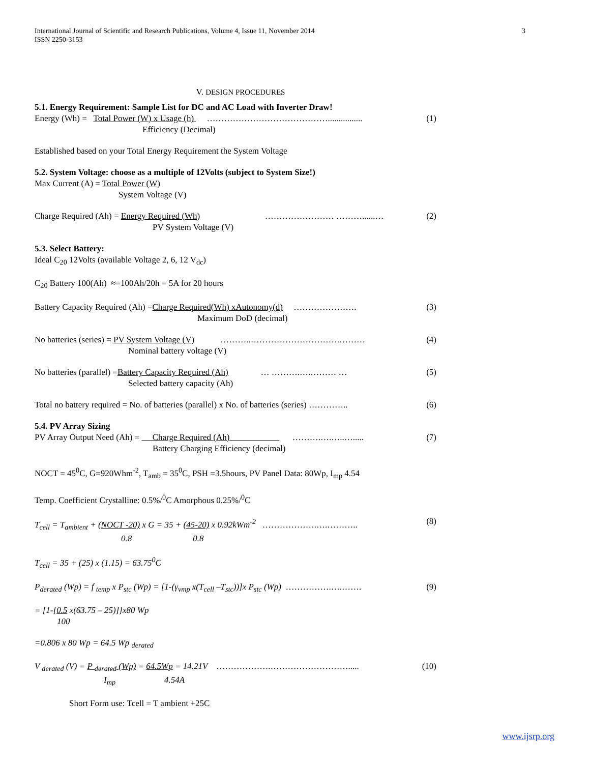International Journal of Scientific and Research Publications, Volume 4, Issue 11, November 2014
ISSN 2250-3153
3
V. DESIGN PROCEDURES
5.1. Energy Requirement: Sample List for DC and AC Load with Inverter Draw!
Energy (Wh) = Total Power (W) x Usage (h) ……………………………………................ (1)
Efficiency (Decimal)
Established based on your Total Energy Requirement the System Voltage
5.2. System Voltage: choose as a multiple of 12Volts (subject to System Size!)
Max Current (A) = Total Power (W)
System Voltage (V)
Charge Required (Ah) = Energy Required (Wh) …………………… ………......… (2)
PV System Voltage (V)
5.3. Select Battery:
Ideal C<sub>20</sub> 12Volts (available Voltage 2, 6, 12 V<sub>dc</sub>)
C<sub>20</sub> Battery 100(Ah) ≈=100Ah/20h = 5A for 20 hours
Battery Capacity Required (Ah) =Charge Required(Wh) xAutonomy(d) …………………. (3)
Maximum DoD (decimal)
No batteries (series) = PV System Voltage (V) ………..………………………….……… (4)
Nominal battery voltage (V)
No batteries (parallel) =Battery Capacity Required (Ah) … ……….….……… … (5)
Selected battery capacity (Ah)
Total no battery required = No. of batteries (parallel) x No. of batteries (series) ………….. (6)
5.4. PV Array Sizing
PV Array Output Need (Ah) = Charge Required (Ah) ……….….…..…..... (7)
Battery Charging Efficiency (decimal)
NOCT = 45<sup>0</sup>C, G=920Whm<sup>-2</sup>, T<sub>amb</sub> = 35<sup>0</sup>C, PSH =3.5hours, PV Panel Data: 80Wp, I<sub>mp</sub> 4.54
Temp. Coefficient Crystalline: 0.5%/<sup>0</sup>C Amorphous 0.25%/<sup>0</sup>C
T<sub>cell</sub> = T<sub>ambient</sub> + (NOCT -20) x G = 35 + (45-20) x 0.92kWm<sup>-2</sup> ……………….….……….. (8)
0.8 0.8
T<sub>cell</sub> = 35 + (25) x (1.15) = 63.75<sup>0</sup>C
P<sub>derated</sub> (Wp) = f <sub>temp</sub> x P<sub>stc</sub> (Wp) = [1-(γ<sub>vmp</sub> x(T<sub>cell</sub> –T<sub>stc</sub>))]x P<sub>stc</sub> (Wp) …………….….……. (9)
= [1-[0.5 x(63.75 – 25)]]x80 Wp
100
=0.806 x 80 Wp = 64.5 Wp <sub>derated</sub>
V <sub>derated</sub> (V) = P <sub>derated</sub> (Wp) = 64.5Wp = 14.21V ……………….………………………..... (10)
I<sub>mp</sub> 4.54A
Short Form use: Tcell = T ambient +25C
www.ijsrp.org